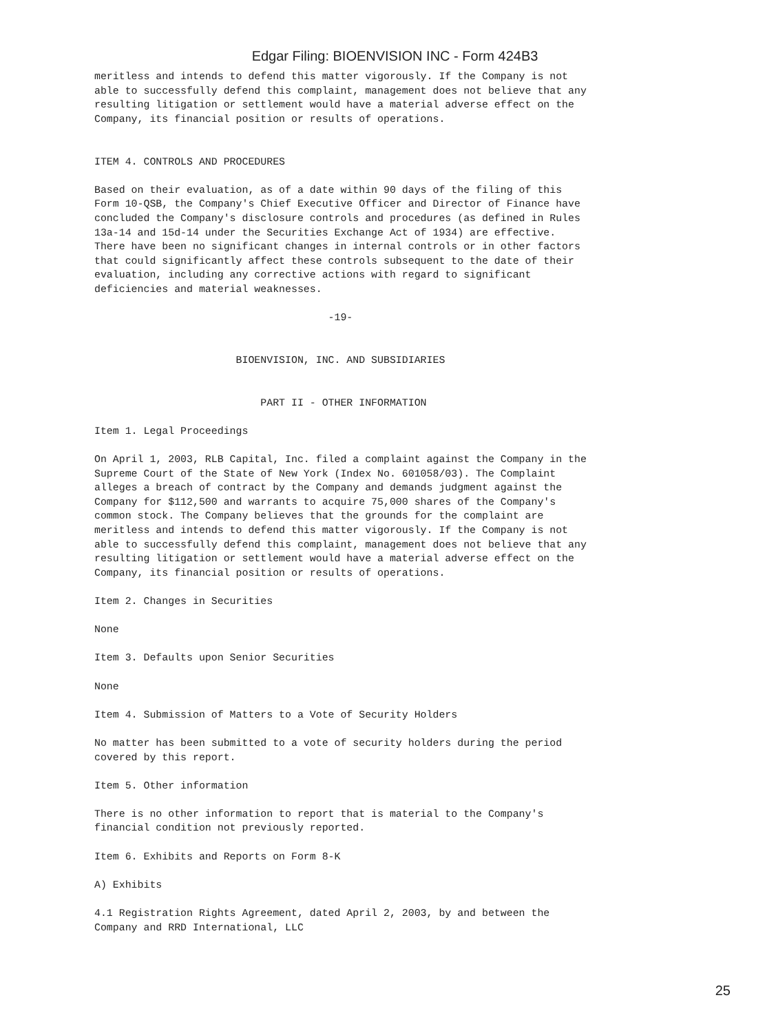Edgar Filing: BIOENVISION INC - Form 424B3
meritless and intends to defend this matter vigorously. If the Company is not
able to successfully defend this complaint, management does not believe that any
resulting litigation or settlement would have a material adverse effect on the
Company, its financial position or results of operations.


ITEM 4. CONTROLS AND PROCEDURES

Based on their evaluation, as of a date within 90 days of the filing of this
Form 10-QSB, the Company's Chief Executive Officer and Director of Finance have
concluded the Company's disclosure controls and procedures (as defined in Rules
13a-14 and 15d-14 under the Securities Exchange Act of 1934) are effective.
There have been no significant changes in internal controls or in other factors
that could significantly affect these controls subsequent to the date of their
evaluation, including any corrective actions with regard to significant
deficiencies and material weaknesses.

                                      -19-


                       BIOENVISION, INC. AND SUBSIDIARIES


                           PART II - OTHER INFORMATION

Item 1. Legal Proceedings

On April 1, 2003, RLB Capital, Inc. filed a complaint against the Company in the
Supreme Court of the State of New York (Index No. 601058/03). The Complaint
alleges a breach of contract by the Company and demands judgment against the
Company for $112,500 and warrants to acquire 75,000 shares of the Company's
common stock. The Company believes that the grounds for the complaint are
meritless and intends to defend this matter vigorously. If the Company is not
able to successfully defend this complaint, management does not believe that any
resulting litigation or settlement would have a material adverse effect on the
Company, its financial position or results of operations.

Item 2. Changes in Securities

None

Item 3. Defaults upon Senior Securities

None

Item 4. Submission of Matters to a Vote of Security Holders

No matter has been submitted to a vote of security holders during the period
covered by this report.

Item 5. Other information

There is no other information to report that is material to the Company's
financial condition not previously reported.

Item 6. Exhibits and Reports on Form 8-K

A) Exhibits

4.1 Registration Rights Agreement, dated April 2, 2003, by and between the
Company and RRD International, LLC
25